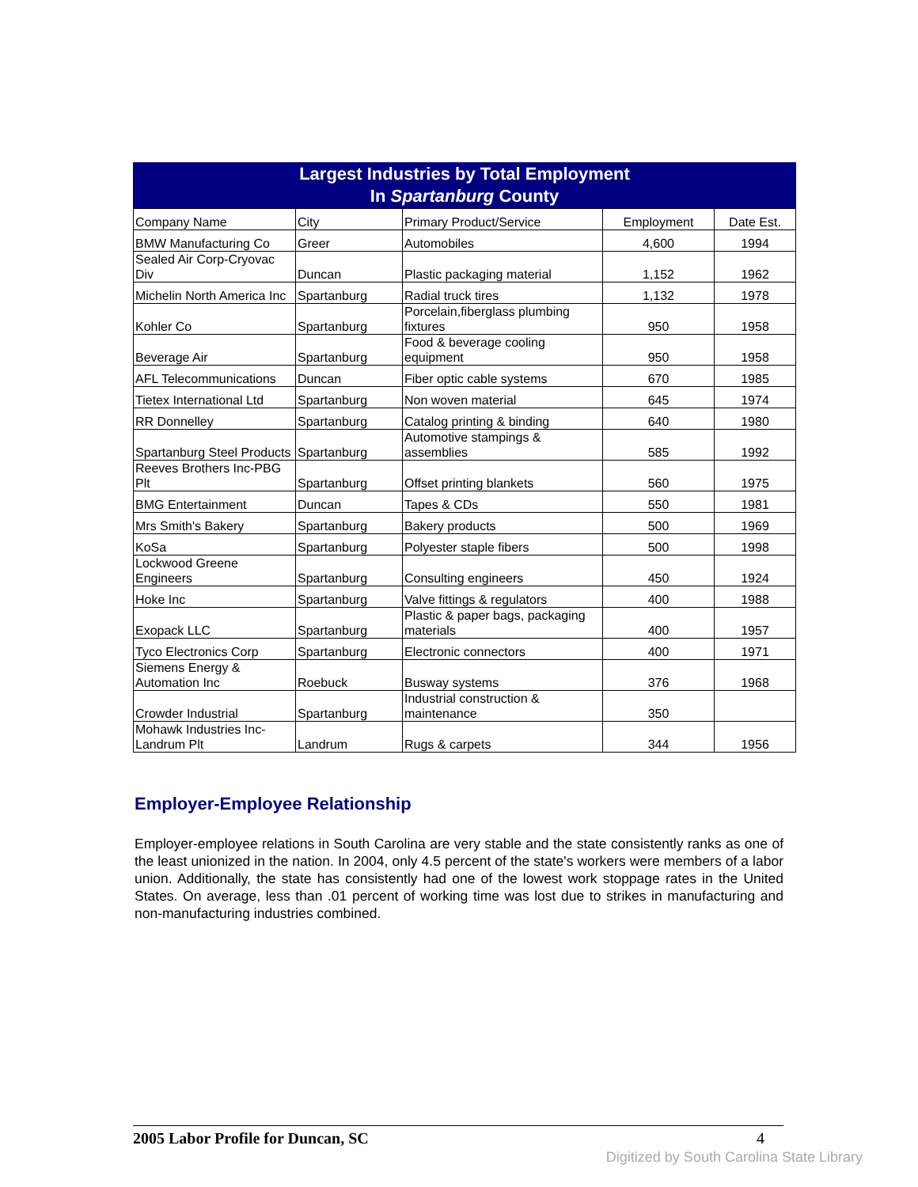Largest Industries by Total Employment
In Spartanburg County
| Company Name | City | Primary Product/Service | Employment | Date Est. |
| --- | --- | --- | --- | --- |
| BMW Manufacturing Co | Greer | Automobiles | 4,600 | 1994 |
| Sealed Air Corp-Cryovac Div | Duncan | Plastic packaging material | 1,152 | 1962 |
| Michelin North America Inc | Spartanburg | Radial truck tires | 1,132 | 1978 |
| Kohler Co | Spartanburg | Porcelain,fiberglass plumbing fixtures | 950 | 1958 |
| Beverage Air | Spartanburg | Food & beverage cooling equipment | 950 | 1958 |
| AFL Telecommunications | Duncan | Fiber optic cable systems | 670 | 1985 |
| Tietex International Ltd | Spartanburg | Non woven material | 645 | 1974 |
| RR Donnelley | Spartanburg | Catalog printing & binding | 640 | 1980 |
| Spartanburg Steel Products | Spartanburg | Automotive stampings & assemblies | 585 | 1992 |
| Reeves Brothers Inc-PBG Plt | Spartanburg | Offset printing blankets | 560 | 1975 |
| BMG Entertainment | Duncan | Tapes & CDs | 550 | 1981 |
| Mrs Smith's Bakery | Spartanburg | Bakery products | 500 | 1969 |
| KoSa | Spartanburg | Polyester staple fibers | 500 | 1998 |
| Lockwood Greene Engineers | Spartanburg | Consulting engineers | 450 | 1924 |
| Hoke Inc | Spartanburg | Valve fittings & regulators | 400 | 1988 |
| Exopack LLC | Spartanburg | Plastic & paper bags, packaging materials | 400 | 1957 |
| Tyco Electronics Corp | Spartanburg | Electronic connectors | 400 | 1971 |
| Siemens Energy & Automation Inc | Roebuck | Busway systems | 376 | 1968 |
| Crowder Industrial | Spartanburg | Industrial construction & maintenance | 350 | |
| Mohawk Industries Inc-Landrum Plt | Landrum | Rugs & carpets | 344 | 1956 |
Employer-Employee Relationship
Employer-employee relations in South Carolina are very stable and the state consistently ranks as one of the least unionized in the nation. In 2004, only 4.5 percent of the state's workers were members of a labor union. Additionally, the state has consistently had one of the lowest work stoppage rates in the United States. On average, less than .01 percent of working time was lost due to strikes in manufacturing and non-manufacturing industries combined.
2005 Labor Profile for Duncan, SC 4
Digitized by South Carolina State Library